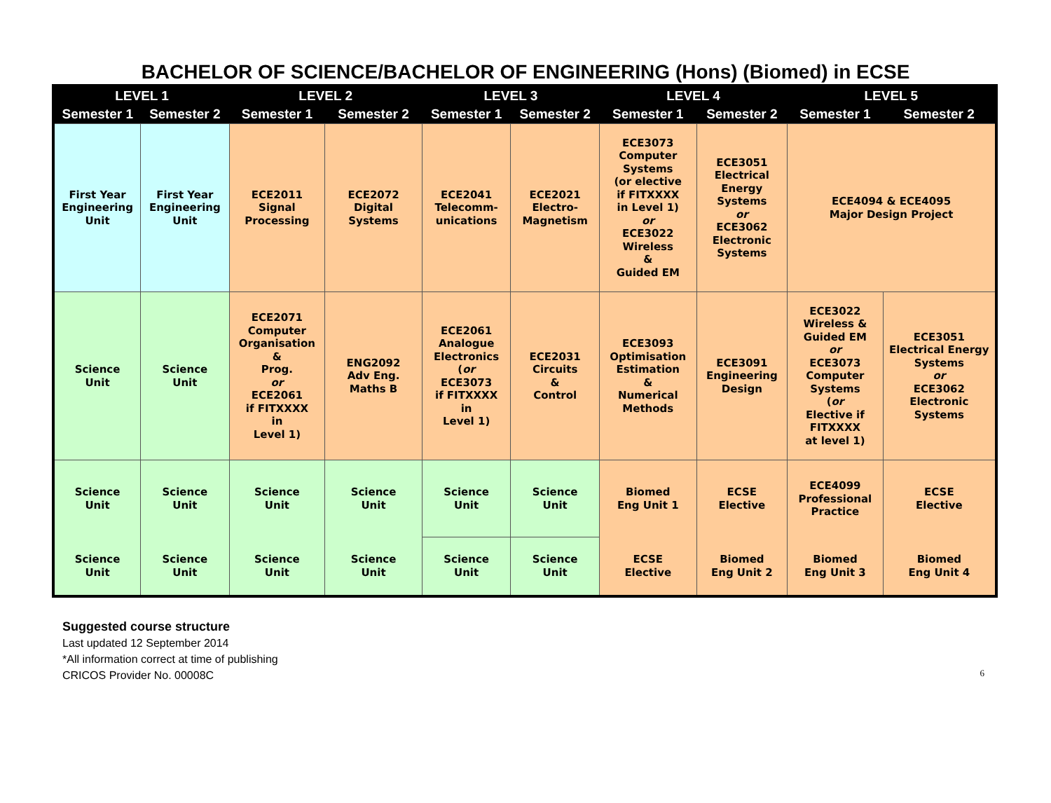BACHELOR OF SCIENCE/BACHELOR OF ENGINEERING (Hons) (Biomed) in ECSE
| LEVEL 1 | | LEVEL 2 | | LEVEL 3 | | LEVEL 4 | | LEVEL 5 | |
| --- | --- | --- | --- | --- | --- | --- | --- | --- | --- |
| Semester 1 | Semester 2 | Semester 1 | Semester 2 | Semester 1 | Semester 2 | Semester 1 | Semester 2 | Semester 1 | Semester 2 |
| First Year Engineering Unit | First Year Engineering Unit | ECE2011 Signal Processing | ECE2072 Digital Systems | ECE2041 Telecomm- unications | ECE2021 Electro- Magnetism | ECE3073 Computer Systems (or elective if FITXXXX in Level 1) or ECE3022 Wireless & Guided EM | ECE3051 Electrical Energy Systems or ECE3062 Electronic Systems | ECE4094 & ECE4095 Major Design Project | |
| Science Unit | Science Unit | ECE2071 Computer Organisation & Prog. or ECE2061 if FITXXXX in Level 1) | ENG2092 Adv Eng. Maths B | ECE2061 Analogue Electronics ( or ECE3073 if FITXXXX in Level 1) | ECE2031 Circuits & Control | ECE3093 Optimisation Estimation & Numerical Methods | ECE3091 Engineering Design | ECE3022 Wireless & Guided EM or ECE3073 Computer Systems ( or Elective if FITXXXX at level 1) | ECE3051 Electrical Energy Systems or ECE3062 Electronic Systems |
| Science Unit | Science Unit | Science Unit | Science Unit | Science Unit | Science Unit | Biomed Eng Unit 1 | ECSE Elective | ECE4099 Professional Practice | ECSE Elective |
| Science Unit | Science Unit | Science Unit | Science Unit | Science Unit | Science Unit | ECSE Elective | Biomed Eng Unit 2 | Biomed Eng Unit 3 | Biomed Eng Unit 4 |
Suggested course structure
Last updated 12 September 2014
*All information correct at time of publishing
CRICOS Provider No. 00008C
6